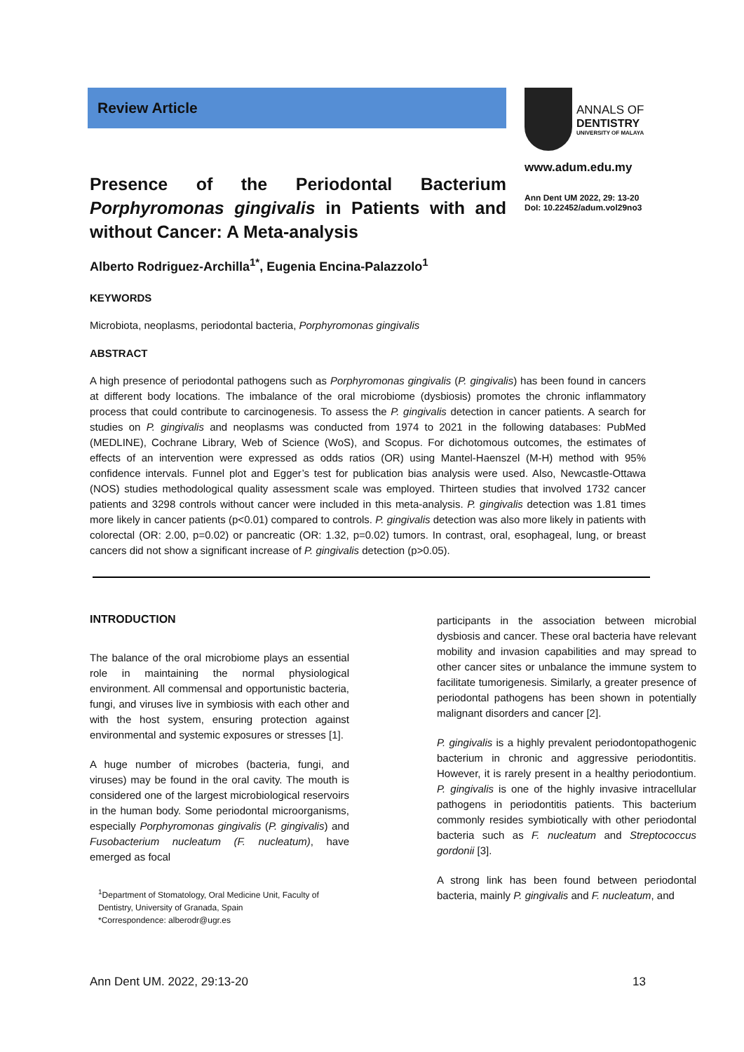Review Article
Presence of the Periodontal Bacterium Porphyromonas gingivalis in Patients with and without Cancer: A Meta-analysis
ANNALS OF
DENTISTRY
UNIVERSITY OF MALAYA
www.adum.edu.my
Ann Dent UM 2022, 29: 13-20
DoI: 10.22452/adum.vol29no3
Alberto Rodriguez-Archilla<sup>1*</sup>, Eugenia Encina-Palazzolo<sup>1</sup>
KEYWORDS
Microbiota, neoplasms, periodontal bacteria, Porphyromonas gingivalis
ABSTRACT
A high presence of periodontal pathogens such as Porphyromonas gingivalis (P. gingivalis) has been found in cancers at different body locations. The imbalance of the oral microbiome (dysbiosis) promotes the chronic inflammatory process that could contribute to carcinogenesis. To assess the P. gingivalis detection in cancer patients. A search for studies on P. gingivalis and neoplasms was conducted from 1974 to 2021 in the following databases: PubMed (MEDLINE), Cochrane Library, Web of Science (WoS), and Scopus. For dichotomous outcomes, the estimates of effects of an intervention were expressed as odds ratios (OR) using Mantel-Haenszel (M-H) method with 95% confidence intervals. Funnel plot and Egger’s test for publication bias analysis were used. Also, Newcastle-Ottawa (NOS) studies methodological quality assessment scale was employed. Thirteen studies that involved 1732 cancer patients and 3298 controls without cancer were included in this meta-analysis. P. gingivalis detection was 1.81 times more likely in cancer patients (p<0.01) compared to controls. P. gingivalis detection was also more likely in patients with colorectal (OR: 2.00, p=0.02) or pancreatic (OR: 1.32, p=0.02) tumors. In contrast, oral, esophageal, lung, or breast cancers did not show a significant increase of P. gingivalis detection (p>0.05).
INTRODUCTION
The balance of the oral microbiome plays an essential role in maintaining the normal physiological environment. All commensal and opportunistic bacteria, fungi, and viruses live in symbiosis with each other and with the host system, ensuring protection against environmental and systemic exposures or stresses [1].
A huge number of microbes (bacteria, fungi, and viruses) may be found in the oral cavity. The mouth is considered one of the largest microbiological reservoirs in the human body. Some periodontal microorganisms, especially Porphyromonas gingivalis (P. gingivalis) and Fusobacterium nucleatum (F. nucleatum), have emerged as focal
<sup>1</sup> Department of Stomatology, Oral Medicine Unit, Faculty of Dentistry, University of Granada, Spain
*Correspondence: alberodr@ugr.es
participants in the association between microbial dysbiosis and cancer. These oral bacteria have relevant mobility and invasion capabilities and may spread to other cancer sites or unbalance the immune system to facilitate tumorigenesis. Similarly, a greater presence of periodontal pathogens has been shown in potentially malignant disorders and cancer [2].
P. gingivalis is a highly prevalent periodontopathogenic bacterium in chronic and aggressive periodontitis. However, it is rarely present in a healthy periodontium. P. gingivalis is one of the highly invasive intracellular pathogens in periodontitis patients. This bacterium commonly resides symbiotically with other periodontal bacteria such as F. nucleatum and Streptococcus gordonii [3].
A strong link has been found between periodontal bacteria, mainly P. gingivalis and F. nucleatum, and
Ann Dent UM. 2022, 29:13-20 13